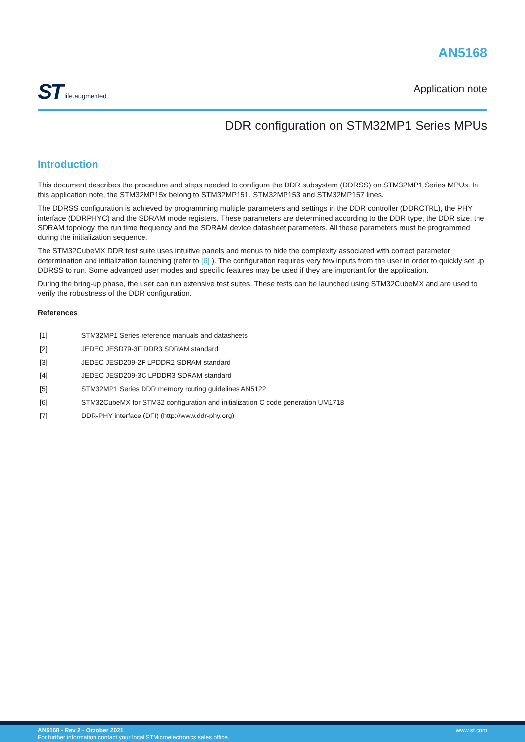ST life.augmented
AN5168
Application note
DDR configuration on STM32MP1 Series MPUs
Introduction
This document describes the procedure and steps needed to configure the DDR subsystem (DDRSS) on STM32MP1 Series MPUs. In this application note, the STM32MP15x belong to STM32MP151, STM32MP153 and STM32MP157 lines.
The DDRSS configuration is achieved by programming multiple parameters and settings in the DDR controller (DDRCTRL), the PHY interface (DDRPHYC) and the SDRAM mode registers. These parameters are determined according to the DDR type, the DDR size, the SDRAM topology, the run time frequency and the SDRAM device datasheet parameters. All these parameters must be programmed during the initialization sequence.
The STM32CubeMX DDR test suite uses intuitive panels and menus to hide the complexity associated with correct parameter determination and initialization launching (refer to [6] ). The configuration requires very few inputs from the user in order to quickly set up DDRSS to run. Some advanced user modes and specific features may be used if they are important for the application.
During the bring-up phase, the user can run extensive test suites. These tests can be launched using STM32CubeMX and are used to verify the robustness of the DDR configuration.
References
[1] STM32MP1 Series reference manuals and datasheets
[2] JEDEC JESD79-3F DDR3 SDRAM standard
[3] JEDEC JESD209-2F LPDDR2 SDRAM standard
[4] JEDEC JESD209-3C LPDDR3 SDRAM standard
[5] STM32MP1 Series DDR memory routing guidelines AN5122
[6] STM32CubeMX for STM32 configuration and initialization C code generation UM1718
[7] DDR-PHY interface (DFI) (http://www.ddr-phy.org)
AN5168 - Rev 2 - October 2021
For further information contact your local STMicroelectronics sales office.
www.st.com